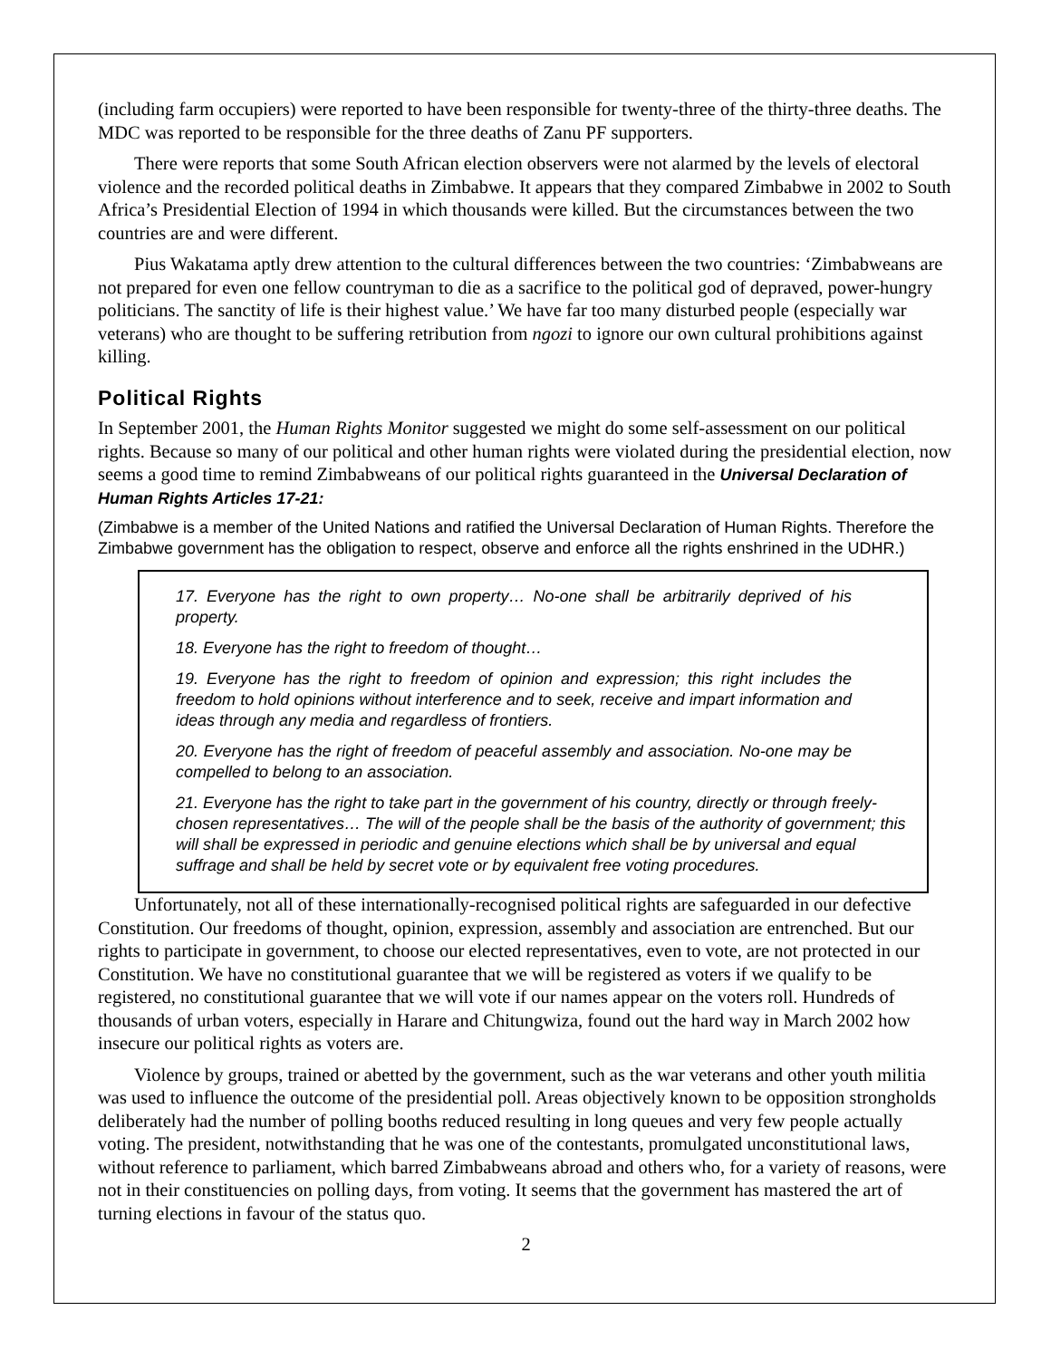(including farm occupiers) were reported to have been responsible for twenty-three of the thirty-three deaths. The MDC was reported to be responsible for the three deaths of Zanu PF supporters.
There were reports that some South African election observers were not alarmed by the levels of electoral violence and the recorded political deaths in Zimbabwe. It appears that they compared Zimbabwe in 2002 to South Africa’s Presidential Election of 1994 in which thousands were killed. But the circumstances between the two countries are and were different.
Pius Wakatama aptly drew attention to the cultural differences between the two countries: ‘Zimbabweans are not prepared for even one fellow countryman to die as a sacrifice to the political god of depraved, power-hungry politicians. The sanctity of life is their highest value.’ We have far too many disturbed people (especially war veterans) who are thought to be suffering retribution from ngozi to ignore our own cultural prohibitions against killing.
Political Rights
In September 2001, the Human Rights Monitor suggested we might do some self-assessment on our political rights. Because so many of our political and other human rights were violated during the presidential election, now seems a good time to remind Zimbabweans of our political rights guaranteed in the Universal Declaration of Human Rights Articles 17-21:
(Zimbabwe is a member of the United Nations and ratified the Universal Declaration of Human Rights. Therefore the Zimbabwe government has the obligation to respect, observe and enforce all the rights enshrined in the UDHR.)
17. Everyone has the right to own property… No-one shall be arbitrarily deprived of his property.
18. Everyone has the right to freedom of thought…
19. Everyone has the right to freedom of opinion and expression; this right includes the freedom to hold opinions without interference and to seek, receive and impart information and ideas through any media and regardless of frontiers.
20. Everyone has the right of freedom of peaceful assembly and association. No-one may be compelled to belong to an association.
21. Everyone has the right to take part in the government of his country, directly or through freely-chosen representatives… The will of the people shall be the basis of the authority of government; this will shall be expressed in periodic and genuine elections which shall be by universal and equal suffrage and shall be held by secret vote or by equivalent free voting procedures.
Unfortunately, not all of these internationally-recognised political rights are safeguarded in our defective Constitution. Our freedoms of thought, opinion, expression, assembly and association are entrenched. But our rights to participate in government, to choose our elected representatives, even to vote, are not protected in our Constitution. We have no constitutional guarantee that we will be registered as voters if we qualify to be registered, no constitutional guarantee that we will vote if our names appear on the voters roll. Hundreds of thousands of urban voters, especially in Harare and Chitungwiza, found out the hard way in March 2002 how insecure our political rights as voters are.
Violence by groups, trained or abetted by the government, such as the war veterans and other youth militia was used to influence the outcome of the presidential poll. Areas objectively known to be opposition strongholds deliberately had the number of polling booths reduced resulting in long queues and very few people actually voting. The president, notwithstanding that he was one of the contestants, promulgated unconstitutional laws, without reference to parliament, which barred Zimbabweans abroad and others who, for a variety of reasons, were not in their constituencies on polling days, from voting. It seems that the government has mastered the art of turning elections in favour of the status quo.
2